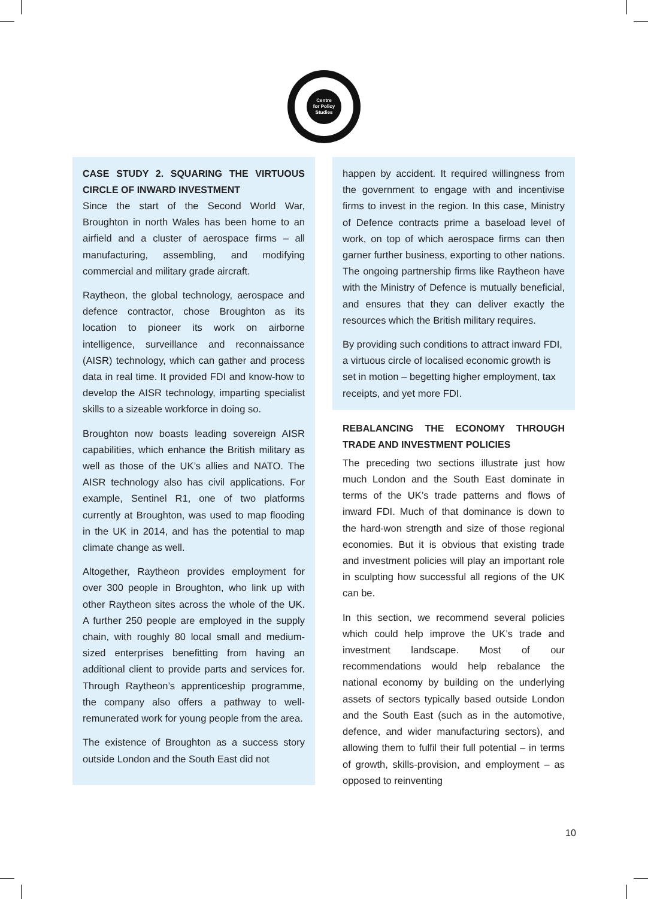Centre
for Policy
Studies
CASE STUDY 2. SQUARING THE VIRTUOUS CIRCLE OF INWARD INVESTMENT
Since the start of the Second World War, Broughton in north Wales has been home to an airfield and a cluster of aerospace firms – all manufacturing, assembling, and modifying commercial and military grade aircraft.
Raytheon, the global technology, aerospace and defence contractor, chose Broughton as its location to pioneer its work on airborne intelligence, surveillance and reconnaissance (AISR) technology, which can gather and process data in real time. It provided FDI and know-how to develop the AISR technology, imparting specialist skills to a sizeable workforce in doing so.
Broughton now boasts leading sovereign AISR capabilities, which enhance the British military as well as those of the UK’s allies and NATO. The AISR technology also has civil applications. For example, Sentinel R1, one of two platforms currently at Broughton, was used to map flooding in the UK in 2014, and has the potential to map climate change as well.
Altogether, Raytheon provides employment for over 300 people in Broughton, who link up with other Raytheon sites across the whole of the UK. A further 250 people are employed in the supply chain, with roughly 80 local small and medium-sized enterprises benefitting from having an additional client to provide parts and services for. Through Raytheon’s apprenticeship programme, the company also offers a pathway to well-remunerated work for young people from the area.
The existence of Broughton as a success story outside London and the South East did not
happen by accident. It required willingness from the government to engage with and incentivise firms to invest in the region. In this case, Ministry of Defence contracts prime a baseload level of work, on top of which aerospace firms can then garner further business, exporting to other nations. The ongoing partnership firms like Raytheon have with the Ministry of Defence is mutually beneficial, and ensures that they can deliver exactly the resources which the British military requires.
By providing such conditions to attract inward FDI, a virtuous circle of localised economic growth is set in motion – begetting higher employment, tax receipts, and yet more FDI.
REBALANCING THE ECONOMY THROUGH TRADE AND INVESTMENT POLICIES
The preceding two sections illustrate just how much London and the South East dominate in terms of the UK’s trade patterns and flows of inward FDI. Much of that dominance is down to the hard-won strength and size of those regional economies. But it is obvious that existing trade and investment policies will play an important role in sculpting how successful all regions of the UK can be.
In this section, we recommend several policies which could help improve the UK’s trade and investment landscape. Most of our recommendations would help rebalance the national economy by building on the underlying assets of sectors typically based outside London and the South East (such as in the automotive, defence, and wider manufacturing sectors), and allowing them to fulfil their full potential – in terms of growth, skills-provision, and employment – as opposed to reinventing
10